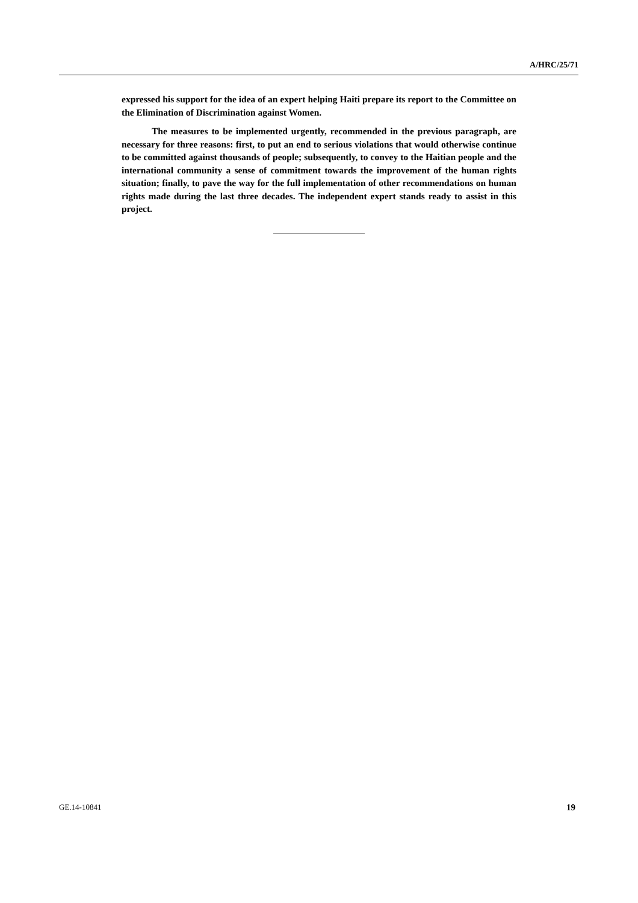A/HRC/25/71
expressed his support for the idea of an expert helping Haiti prepare its report to the Committee on the Elimination of Discrimination against Women.
The measures to be implemented urgently, recommended in the previous paragraph, are necessary for three reasons: first, to put an end to serious violations that would otherwise continue to be committed against thousands of people; subsequently, to convey to the Haitian people and the international community a sense of commitment towards the improvement of the human rights situation; finally, to pave the way for the full implementation of other recommendations on human rights made during the last three decades. The independent expert stands ready to assist in this project.
GE.14-10841 19